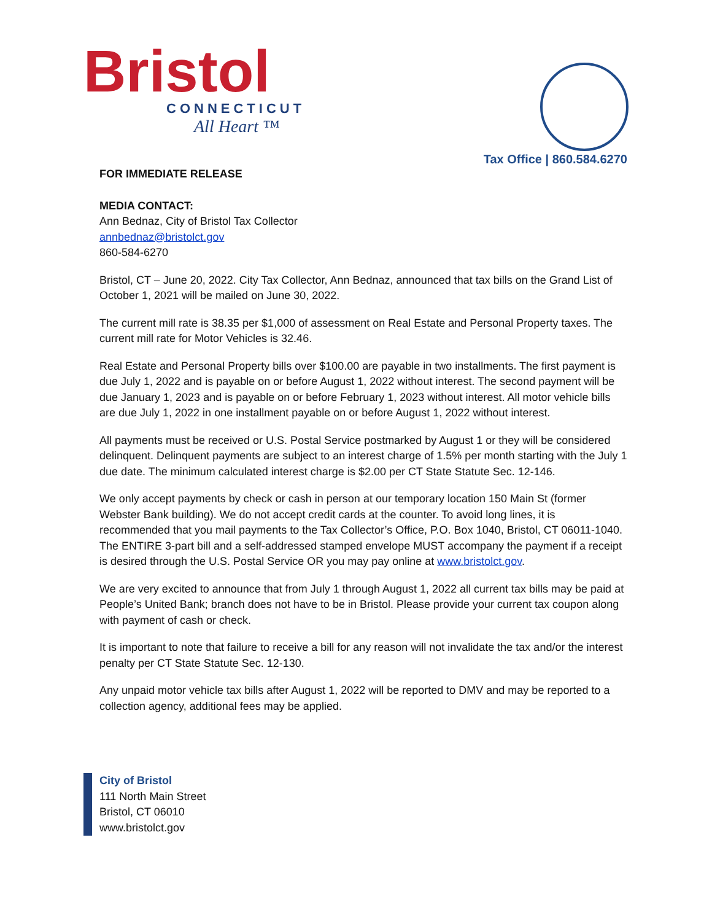Bristol
CONNECTICUT
All Heart ™
Tax Office | 860.584.6270
FOR IMMEDIATE RELEASE
MEDIA CONTACT:
Ann Bednaz, City of Bristol Tax Collector
annbednaz@bristolct.gov
860-584-6270
Bristol, CT – June 20, 2022. City Tax Collector, Ann Bednaz, announced that tax bills on the Grand List of October 1, 2021 will be mailed on June 30, 2022.
The current mill rate is 38.35 per $1,000 of assessment on Real Estate and Personal Property taxes. The current mill rate for Motor Vehicles is 32.46.
Real Estate and Personal Property bills over $100.00 are payable in two installments. The first payment is due July 1, 2022 and is payable on or before August 1, 2022 without interest. The second payment will be due January 1, 2023 and is payable on or before February 1, 2023 without interest. All motor vehicle bills are due July 1, 2022 in one installment payable on or before August 1, 2022 without interest.
All payments must be received or U.S. Postal Service postmarked by August 1 or they will be considered delinquent. Delinquent payments are subject to an interest charge of 1.5% per month starting with the July 1 due date. The minimum calculated interest charge is $2.00 per CT State Statute Sec. 12-146.
We only accept payments by check or cash in person at our temporary location 150 Main St (former Webster Bank building). We do not accept credit cards at the counter. To avoid long lines, it is recommended that you mail payments to the Tax Collector’s Office, P.O. Box 1040, Bristol, CT 06011-1040. The ENTIRE 3-part bill and a self-addressed stamped envelope MUST accompany the payment if a receipt is desired through the U.S. Postal Service OR you may pay online at www.bristolct.gov.
We are very excited to announce that from July 1 through August 1, 2022 all current tax bills may be paid at People’s United Bank; branch does not have to be in Bristol. Please provide your current tax coupon along with payment of cash or check.
It is important to note that failure to receive a bill for any reason will not invalidate the tax and/or the interest penalty per CT State Statute Sec. 12-130.
Any unpaid motor vehicle tax bills after August 1, 2022 will be reported to DMV and may be reported to a collection agency, additional fees may be applied.
City of Bristol
111 North Main Street
Bristol, CT 06010
www.bristolct.gov